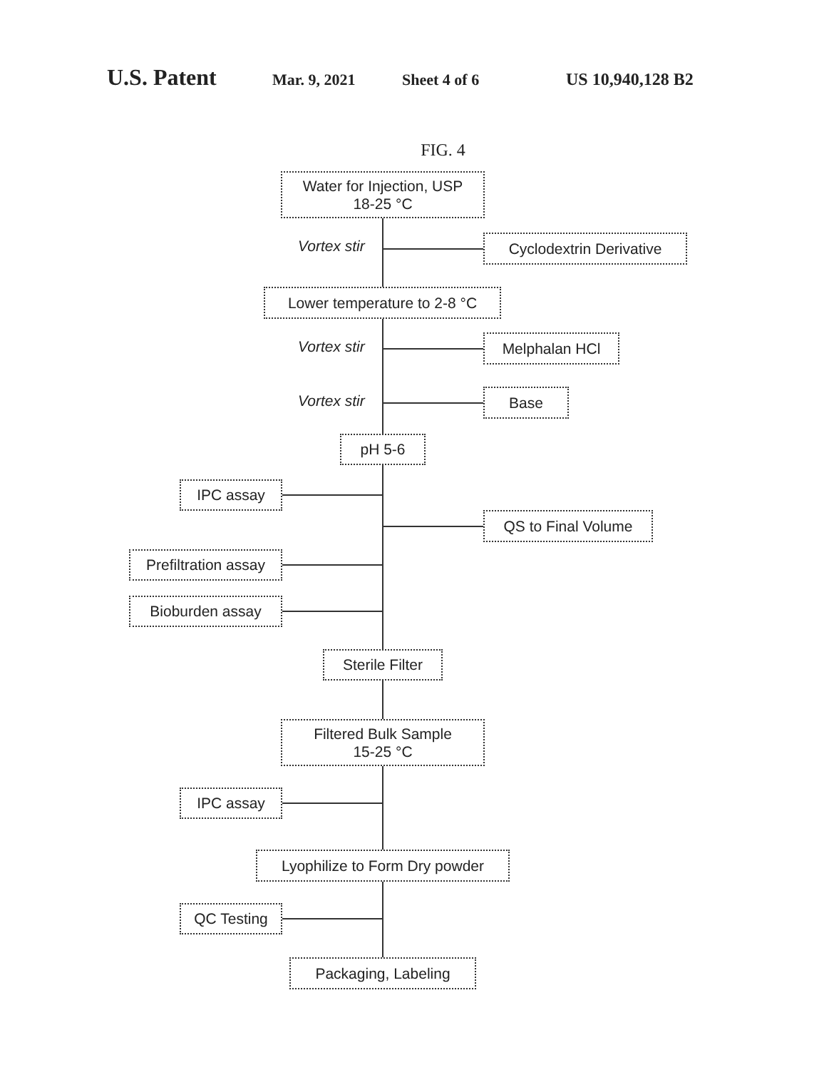U.S. Patent Mar. 9, 2021 Sheet 4 of 6 US 10,940,128 B2
FIG. 4
Water for Injection, USP
18-25 °C
Vortex stir
Cyclodextrin Derivative
Lower temperature to 2-8 °C
Vortex stir Melphalan HCl
Vortex stir Base
pH 5-6
IPC assay
QS to Final Volume
Prefiltration assay
Bioburden assay
Sterile Filter
Filtered Bulk Sample
15-25 °C
IPC assay
Lyophilize to Form Dry powder
QC Testing
Packaging, Labeling